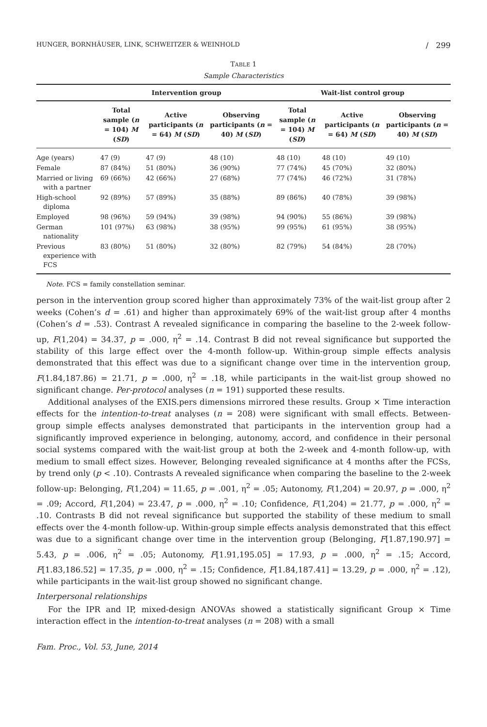HUNGER, BORNHÄUSER, LINK, SCHWEITZER & WEINHOLD / 299
TABLE 1
Sample Characteristics
| | Intervention group | | | Wait-list control group | | |
| --- | --- | --- | --- | --- | --- | --- |
| | Total sample ( n = 104) M ( SD ) | Active participants ( n = 64) M ( SD ) | Observing participants ( n = 40) M ( SD ) | Total sample ( n = 104) M ( SD ) | Active participants ( n = 64) M ( SD ) | Observing participants ( n = 40) M ( SD ) |
| Age (years) | 47 (9) | 47 (9) | 48 (10) | 48 (10) | 48 (10) | 49 (10) |
| Female | 87 (84%) | 51 (80%) | 36 (90%) | 77 (74%) | 45 (70%) | 32 (80%) |
| Married or living with a partner | 69 (66%) | 42 (66%) | 27 (68%) | 77 (74%) | 46 (72%) | 31 (78%) |
| High-school diploma | 92 (89%) | 57 (89%) | 35 (88%) | 89 (86%) | 40 (78%) | 39 (98%) |
| Employed | 98 (96%) | 59 (94%) | 39 (98%) | 94 (90%) | 55 (86%) | 39 (98%) |
| German nationality | 101 (97%) | 63 (98%) | 38 (95%) | 99 (95%) | 61 (95%) | 38 (95%) |
| Previous experience with FCS | 83 (80%) | 51 (80%) | 32 (80%) | 82 (79%) | 54 (84%) | 28 (70%) |
Note. FCS = family constellation seminar.
person in the intervention group scored higher than approximately 73% of the wait-list group after 2 weeks (Cohen’s d = .61) and higher than approximately 69% of the wait-list group after 4 months (Cohen’s d = .53). Contrast A revealed significance in comparing the baseline to the 2-week follow-up, F(1,204) = 34.37, p = .000, η<sup>2</sup> = .14. Contrast B did not reveal significance but supported the stability of this large effect over the 4-month follow-up. Within-group simple effects analysis demonstrated that this effect was due to a significant change over time in the intervention group, F(1.84,187.86) = 21.71, p = .000, η<sup>2</sup> = .18, while participants in the wait-list group showed no significant change. Per-protocol analyses (n = 191) supported these results.
Additional analyses of the EXIS.pers dimensions mirrored these results. Group × Time interaction effects for the intention-to-treat analyses (n = 208) were significant with small effects. Between-group simple effects analyses demonstrated that participants in the intervention group had a significantly improved experience in belonging, autonomy, accord, and confidence in their personal social systems compared with the wait-list group at both the 2-week and 4-month follow-up, with medium to small effect sizes. However, Belonging revealed significance at 4 months after the FCSs, by trend only (p < .10). Contrasts A revealed significance when comparing the baseline to the 2-week follow-up: Belonging, F(1,204) = 11.65, p = .001, η<sup>2</sup> = .05; Autonomy, F(1,204) = 20.97, p = .000, η<sup>2</sup> = .09; Accord, F(1,204) = 23.47, p = .000, η<sup>2</sup> = .10; Confidence, F(1,204) = 21.77, p = .000, η<sup>2</sup> = .10. Contrasts B did not reveal significance but supported the stability of these medium to small effects over the 4-month follow-up. Within-group simple effects analysis demonstrated that this effect was due to a significant change over time in the intervention group (Belonging, F[1.87,190.97] = 5.43, p = .006, η<sup>2</sup> = .05; Autonomy, F[1.91,195.05] = 17.93, p = .000, η<sup>2</sup> = .15; Accord, F[1.83,186.52] = 17.35, p = .000, η<sup>2</sup> = .15; Confidence, F[1.84,187.41] = 13.29, p = .000, η<sup>2</sup> = .12), while participants in the wait-list group showed no significant change.
Interpersonal relationships
For the IPR and IP, mixed-design ANOVAs showed a statistically significant Group × Time interaction effect in the intention-to-treat analyses (n = 208) with a small
Fam. Proc., Vol. 53, June, 2014